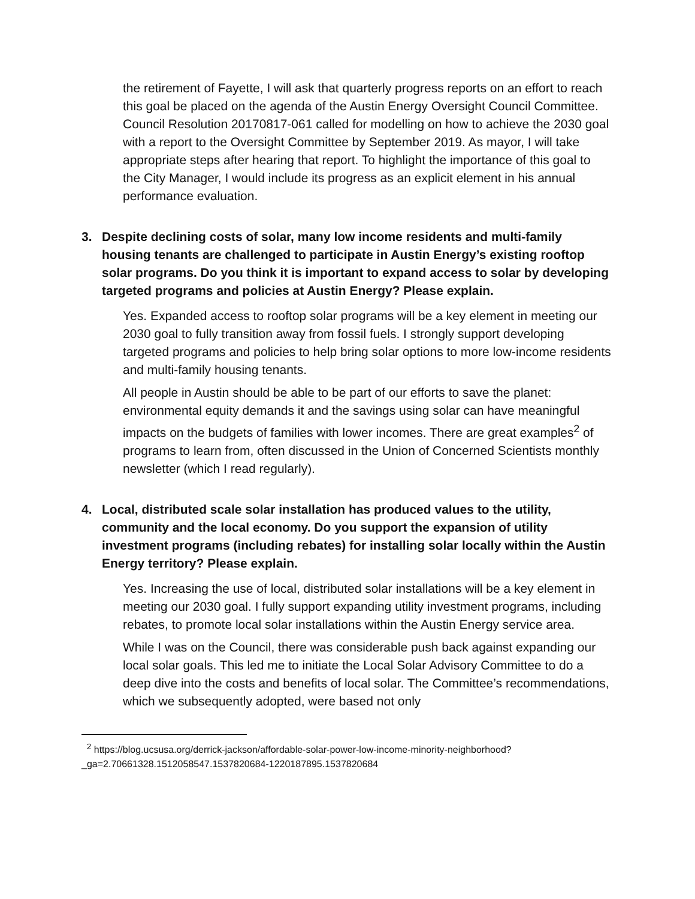the retirement of Fayette, I will ask that quarterly progress reports on an effort to reach this goal be placed on the agenda of the Austin Energy Oversight Council Committee. Council Resolution 20170817-061 called for modelling on how to achieve the 2030 goal with a report to the Oversight Committee by September 2019. As mayor, I will take appropriate steps after hearing that report. To highlight the importance of this goal to the City Manager, I would include its progress as an explicit element in his annual performance evaluation.
3. Despite declining costs of solar, many low income residents and multi-family housing tenants are challenged to participate in Austin Energy’s existing rooftop solar programs. Do you think it is important to expand access to solar by developing targeted programs and policies at Austin Energy? Please explain.
Yes. Expanded access to rooftop solar programs will be a key element in meeting our 2030 goal to fully transition away from fossil fuels. I strongly support developing targeted programs and policies to help bring solar options to more low-income residents and multi-family housing tenants.
All people in Austin should be able to be part of our efforts to save the planet: environmental equity demands it and the savings using solar can have meaningful impacts on the budgets of families with lower incomes. There are great examples<sup>2</sup> of programs to learn from, often discussed in the Union of Concerned Scientists monthly newsletter (which I read regularly).
4. Local, distributed scale solar installation has produced values to the utility, community and the local economy. Do you support the expansion of utility investment programs (including rebates) for installing solar locally within the Austin Energy territory? Please explain.
Yes. Increasing the use of local, distributed solar installations will be a key element in meeting our 2030 goal. I fully support expanding utility investment programs, including rebates, to promote local solar installations within the Austin Energy service area.
While I was on the Council, there was considerable push back against expanding our local solar goals. This led me to initiate the Local Solar Advisory Committee to do a deep dive into the costs and benefits of local solar. The Committee’s recommendations, which we subsequently adopted, were based not only
<sup>2</sup> https://blog.ucsusa.org/derrick-jackson/affordable-solar-power-low-income-minority-neighborhood?_ga=2.70661328.1512058547.1537820684-1220187895.1537820684